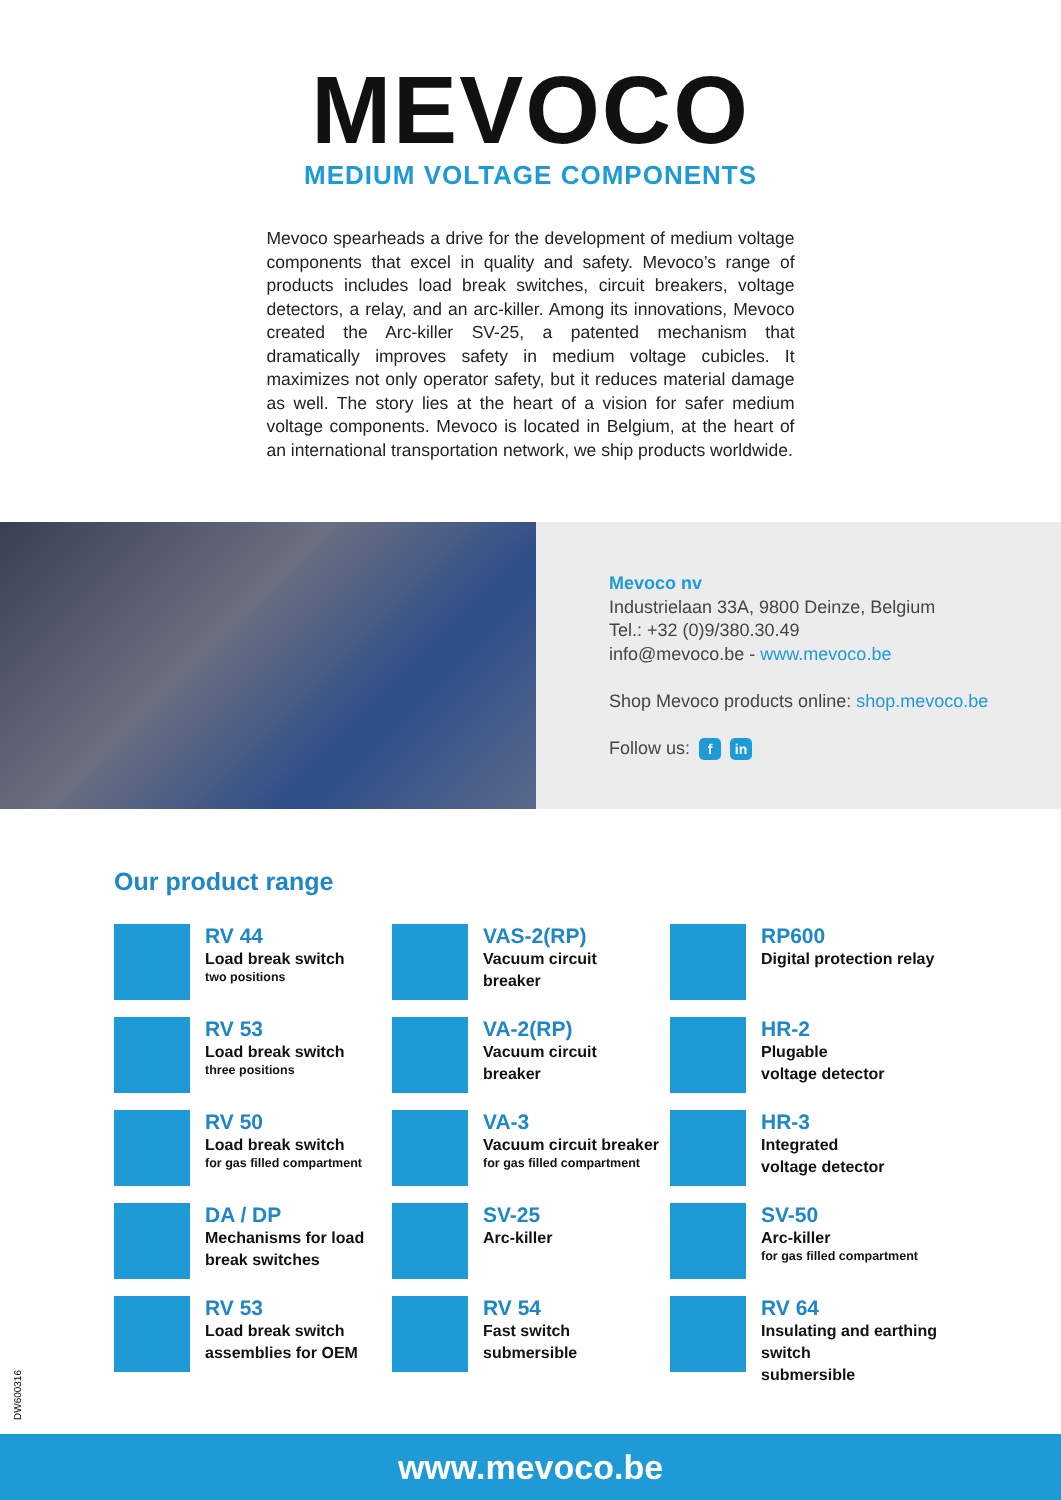MEVOCO
MEDIUM VOLTAGE COMPONENTS
Mevoco spearheads a drive for the development of medium voltage components that excel in quality and safety. Mevoco’s range of products includes load break switches, circuit breakers, voltage detectors, a relay, and an arc-killer. Among its innovations, Mevoco created the Arc-killer SV-25, a patented mechanism that dramatically improves safety in medium voltage cubicles. It maximizes not only operator safety, but it reduces material damage as well. The story lies at the heart of a vision for safer medium voltage components. Mevoco is located in Belgium, at the heart of an international transportation network, we ship products worldwide.
Mevoco nv
Industrielaan 33A, 9800 Deinze, Belgium
Tel.: +32 (0)9/380.30.49
info@mevoco.be - www.mevoco.be
Shop Mevoco products online: shop.mevoco.be
Follow us: f in
Our product range
RV 44
Load break switch
two positions
VAS-2(RP)
Vacuum circuit
breaker
RP600
Digital protection relay
RV 53
Load break switch
three positions
VA-2(RP)
Vacuum circuit
breaker
HR-2
Plugable
voltage detector
RV 50
Load break switch
for gas filled compartment
VA-3
Vacuum circuit breaker
for gas filled compartment
HR-3
Integrated
voltage detector
DA / DP
Mechanisms for load
break switches
SV-25
Arc-killer
SV-50
Arc-killer
for gas filled compartment
RV 53
Load break switch
assemblies for OEM
RV 54
Fast switch
submersible
RV 64
Insulating and earthing switch
submersible
DW600316
www.mevoco.be